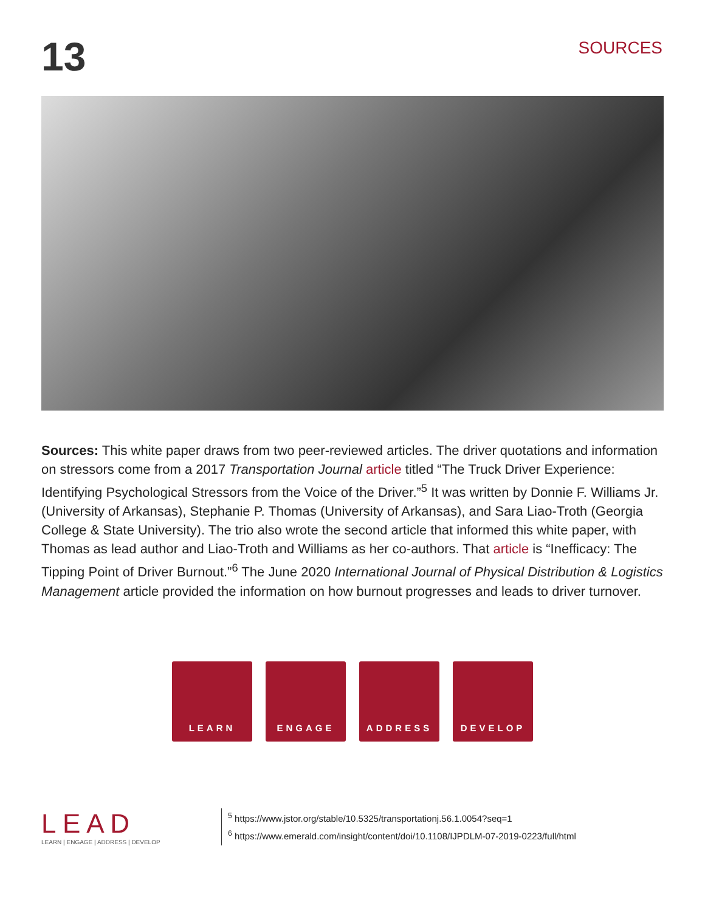13
SOURCES
Sources: This white paper draws from two peer-reviewed articles. The driver quotations and information on stressors come from a 2017 Transportation Journal article titled “The Truck Driver Experience: Identifying Psychological Stressors from the Voice of the Driver.”<sup>5</sup> It was written by Donnie F. Williams Jr. (University of Arkansas), Stephanie P. Thomas (University of Arkansas), and Sara Liao-Troth (Georgia College & State University). The trio also wrote the second article that informed this white paper, with Thomas as lead author and Liao-Troth and Williams as her co-authors. That article is “Inefficacy: The Tipping Point of Driver Burnout.”<sup>6</sup> The June 2020 International Journal of Physical Distribution & Logistics Management article provided the information on how burnout progresses and leads to driver turnover.
LEARN ENGAGE ADDRESS DEVELOP
L E A D
LEARN | ENGAGE | ADDRESS | DEVELOP
<sup>5</sup> https://www.jstor.org/stable/10.5325/transportationj.56.1.0054?seq=1
<sup>6</sup> https://www.emerald.com/insight/content/doi/10.1108/IJPDLM-07-2019-0223/full/html